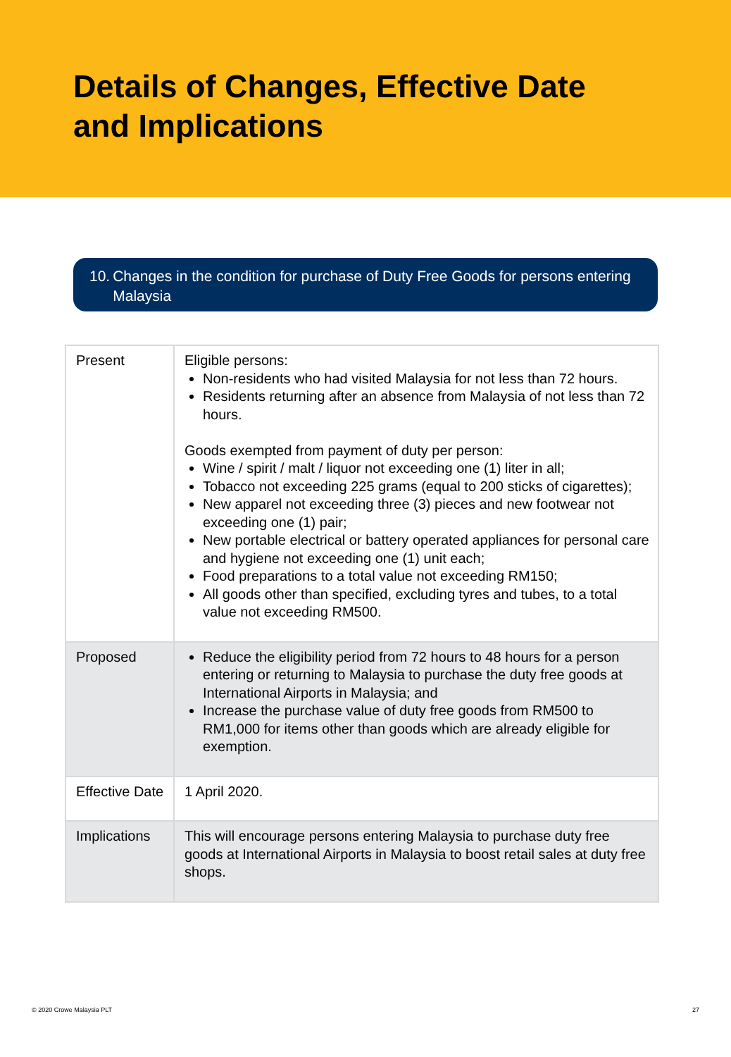Details of Changes, Effective Date
and Implications
10. Changes in the condition for purchase of Duty Free Goods for persons entering Malaysia
| Present | Eligible persons: Non-residents who had visited Malaysia for not less than 72 hours. Residents returning after an absence from Malaysia of not less than 72 hours. Goods exempted from payment of duty per person: Wine / spirit / malt / liquor not exceeding one (1) liter in all; Tobacco not exceeding 225 grams (equal to 200 sticks of cigarettes); New apparel not exceeding three (3) pieces and new footwear not exceeding one (1) pair; New portable electrical or battery operated appliances for personal care and hygiene not exceeding one (1) unit each; Food preparations to a total value not exceeding RM150; All goods other than specified, excluding tyres and tubes, to a total value not exceeding RM500. |
| Proposed | Reduce the eligibility period from 72 hours to 48 hours for a person entering or returning to Malaysia to purchase the duty free goods at International Airports in Malaysia; and Increase the purchase value of duty free goods from RM500 to RM1,000 for items other than goods which are already eligible for exemption. |
| Effective Date | 1 April 2020. |
| Implications | This will encourage persons entering Malaysia to purchase duty free goods at International Airports in Malaysia to boost retail sales at duty free shops. |
© 2020 Crowe Malaysia PLT 27